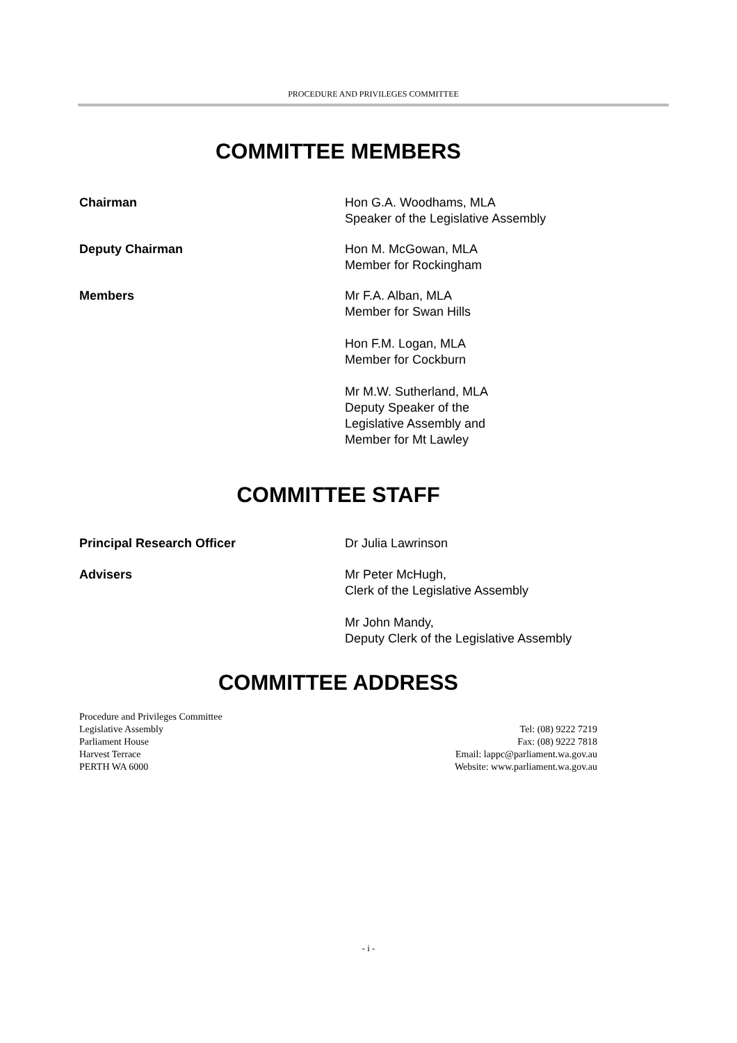PROCEDURE AND PRIVILEGES COMMITTEE
COMMITTEE MEMBERS
Chairman Hon G.A. Woodhams, MLA
Speaker of the Legislative Assembly
Deputy Chairman Hon M. McGowan, MLA
Member for Rockingham
Members Mr F.A. Alban, MLA
Member for Swan Hills
Hon F.M. Logan, MLA
Member for Cockburn
Mr M.W. Sutherland, MLA
Deputy Speaker of the
Legislative Assembly and
Member for Mt Lawley
COMMITTEE STAFF
Principal Research Officer Dr Julia Lawrinson
Advisers Mr Peter McHugh,
Clerk of the Legislative Assembly
Mr John Mandy,
Deputy Clerk of the Legislative Assembly
COMMITTEE ADDRESS
Procedure and Privileges Committee
Legislative Assembly
Parliament House
Harvest Terrace
PERTH WA 6000
Tel: (08) 9222 7219
Fax: (08) 9222 7818
Email: lappc@parliament.wa.gov.au
Website: www.parliament.wa.gov.au
- i -